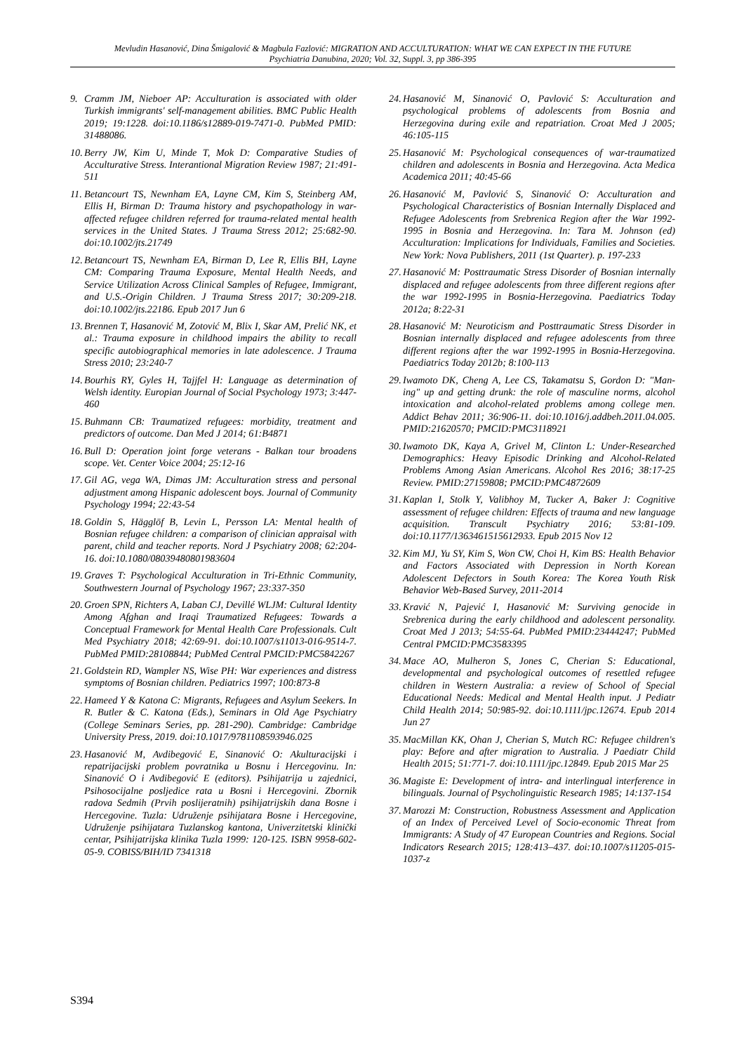Mevludin Hasanović, Dina Šmigalović & Magbula Fazlović: MIGRATION AND ACCULTURATION: WHAT WE CAN EXPECT IN THE FUTURE
Psychiatria Danubina, 2020; Vol. 32, Suppl. 3, pp 386-395
9. Cramm JM, Nieboer AP: Acculturation is associated with older Turkish immigrants' self-management abilities. BMC Public Health 2019; 19:1228. doi:10.1186/s12889-019-7471-0. PubMed PMID: 31488086.
10. Berry JW, Kim U, Minde T, Mok D: Comparative Studies of Acculturative Stress. Interantional Migration Review 1987; 21:491-511
11. Betancourt TS, Newnham EA, Layne CM, Kim S, Steinberg AM, Ellis H, Birman D: Trauma history and psychopathology in war-affected refugee children referred for trauma-related mental health services in the United States. J Trauma Stress 2012; 25:682-90. doi:10.1002/jts.21749
12. Betancourt TS, Newnham EA, Birman D, Lee R, Ellis BH, Layne CM: Comparing Trauma Exposure, Mental Health Needs, and Service Utilization Across Clinical Samples of Refugee, Immigrant, and U.S.-Origin Children. J Trauma Stress 2017; 30:209-218. doi:10.1002/jts.22186. Epub 2017 Jun 6
13. Brennen T, Hasanović M, Zotović M, Blix I, Skar AM, Prelić NK, et al.: Trauma exposure in childhood impairs the ability to recall specific autobiographical memories in late adolescence. J Trauma Stress 2010; 23:240-7
14. Bourhis RY, Gyles H, Tajjfel H: Language as determination of Welsh identity. Europian Journal of Social Psychology 1973; 3:447-460
15. Buhmann CB: Traumatized refugees: morbidity, treatment and predictors of outcome. Dan Med J 2014; 61:B4871
16. Bull D: Operation joint forge veterans - Balkan tour broadens scope. Vet. Center Voice 2004; 25:12-16
17. Gil AG, vega WA, Dimas JM: Acculturation stress and personal adjustment among Hispanic adolescent boys. Journal of Community Psychology 1994; 22:43-54
18. Goldin S, Hägglöf B, Levin L, Persson LA: Mental health of Bosnian refugee children: a comparison of clinician appraisal with parent, child and teacher reports. Nord J Psychiatry 2008; 62:204-16. doi:10.1080/08039480801983604
19. Graves T: Psychological Acculturation in Tri-Ethnic Community, Southwestern Journal of Psychology 1967; 23:337-350
20. Groen SPN, Richters A, Laban CJ, Devillé WLJM: Cultural Identity Among Afghan and Iraqi Traumatized Refugees: Towards a Conceptual Framework for Mental Health Care Professionals. Cult Med Psychiatry 2018; 42:69-91. doi:10.1007/s11013-016-9514-7. PubMed PMID:28108844; PubMed Central PMCID:PMC5842267
21. Goldstein RD, Wampler NS, Wise PH: War experiences and distress symptoms of Bosnian children. Pediatrics 1997; 100:873-8
22. Hameed Y & Katona C: Migrants, Refugees and Asylum Seekers. In R. Butler & C. Katona (Eds.), Seminars in Old Age Psychiatry (College Seminars Series, pp. 281-290). Cambridge: Cambridge University Press, 2019. doi:10.1017/9781108593946.025
23. Hasanović M, Avdibegović E, Sinanović O: Akulturacijski i repatrijacijski problem povratnika u Bosnu i Hercegovinu. In: Sinanović O i Avdibegović E (editors). Psihijatrija u zajednici, Psihosocijalne posljedice rata u Bosni i Hercegovini. Zbornik radova Sedmih (Prvih poslijeratnih) psihijatrijskih dana Bosne i Hercegovine. Tuzla: Udruženje psihijatara Bosne i Hercegovine, Udruženje psihijatara Tuzlanskog kantona, Univerzitetski klinički centar, Psihijatrijska klinika Tuzla 1999: 120-125. ISBN 9958-602-05-9. COBISS/BIH/ID 7341318
24. Hasanović M, Sinanović O, Pavlović S: Acculturation and psychological problems of adolescents from Bosnia and Herzegovina during exile and repatriation. Croat Med J 2005; 46:105-115
25. Hasanović M: Psychological consequences of war-traumatized children and adolescents in Bosnia and Herzegovina. Acta Medica Academica 2011; 40:45-66
26. Hasanović M, Pavlović S, Sinanović O: Acculturation and Psychological Characteristics of Bosnian Internally Displaced and Refugee Adolescents from Srebrenica Region after the War 1992-1995 in Bosnia and Herzegovina. In: Tara M. Johnson (ed) Acculturation: Implications for Individuals, Families and Societies. New York: Nova Publishers, 2011 (1st Quarter). p. 197-233
27. Hasanović M: Posttraumatic Stress Disorder of Bosnian internally displaced and refugee adolescents from three different regions after the war 1992-1995 in Bosnia-Herzegovina. Paediatrics Today 2012a; 8:22-31
28. Hasanović M: Neuroticism and Posttraumatic Stress Disorder in Bosnian internally displaced and refugee adolescents from three different regions after the war 1992-1995 in Bosnia-Herzegovina. Paediatrics Today 2012b; 8:100-113
29. Iwamoto DK, Cheng A, Lee CS, Takamatsu S, Gordon D: "Man-ing" up and getting drunk: the role of masculine norms, alcohol intoxication and alcohol-related problems among college men. Addict Behav 2011; 36:906-11. doi:10.1016/j.addbeh.2011.04.005. PMID:21620570; PMCID:PMC3118921
30. Iwamoto DK, Kaya A, Grivel M, Clinton L: Under-Researched Demographics: Heavy Episodic Drinking and Alcohol-Related Problems Among Asian Americans. Alcohol Res 2016; 38:17-25 Review. PMID:27159808; PMCID:PMC4872609
31. Kaplan I, Stolk Y, Valibhoy M, Tucker A, Baker J: Cognitive assessment of refugee children: Effects of trauma and new language acquisition. Transcult Psychiatry 2016; 53:81-109. doi:10.1177/1363461515612933. Epub 2015 Nov 12
32. Kim MJ, Yu SY, Kim S, Won CW, Choi H, Kim BS: Health Behavior and Factors Associated with Depression in North Korean Adolescent Defectors in South Korea: The Korea Youth Risk Behavior Web-Based Survey, 2011-2014
33. Kravić N, Pajević I, Hasanović M: Surviving genocide in Srebrenica during the early childhood and adolescent personality. Croat Med J 2013; 54:55-64. PubMed PMID:23444247; PubMed Central PMCID:PMC3583395
34. Mace AO, Mulheron S, Jones C, Cherian S: Educational, developmental and psychological outcomes of resettled refugee children in Western Australia: a review of School of Special Educational Needs: Medical and Mental Health input. J Pediatr Child Health 2014; 50:985-92. doi:10.1111/jpc.12674. Epub 2014 Jun 27
35. MacMillan KK, Ohan J, Cherian S, Mutch RC: Refugee children's play: Before and after migration to Australia. J Paediatr Child Health 2015; 51:771-7. doi:10.1111/jpc.12849. Epub 2015 Mar 25
36. Magiste E: Development of intra- and interlingual interference in bilinguals. Journal of Psycholinguistic Research 1985; 14:137-154
37. Marozzi M: Construction, Robustness Assessment and Application of an Index of Perceived Level of Socio-economic Threat from Immigrants: A Study of 47 European Countries and Regions. Social Indicators Research 2015; 128:413–437. doi:10.1007/s11205-015-1037-z
S394